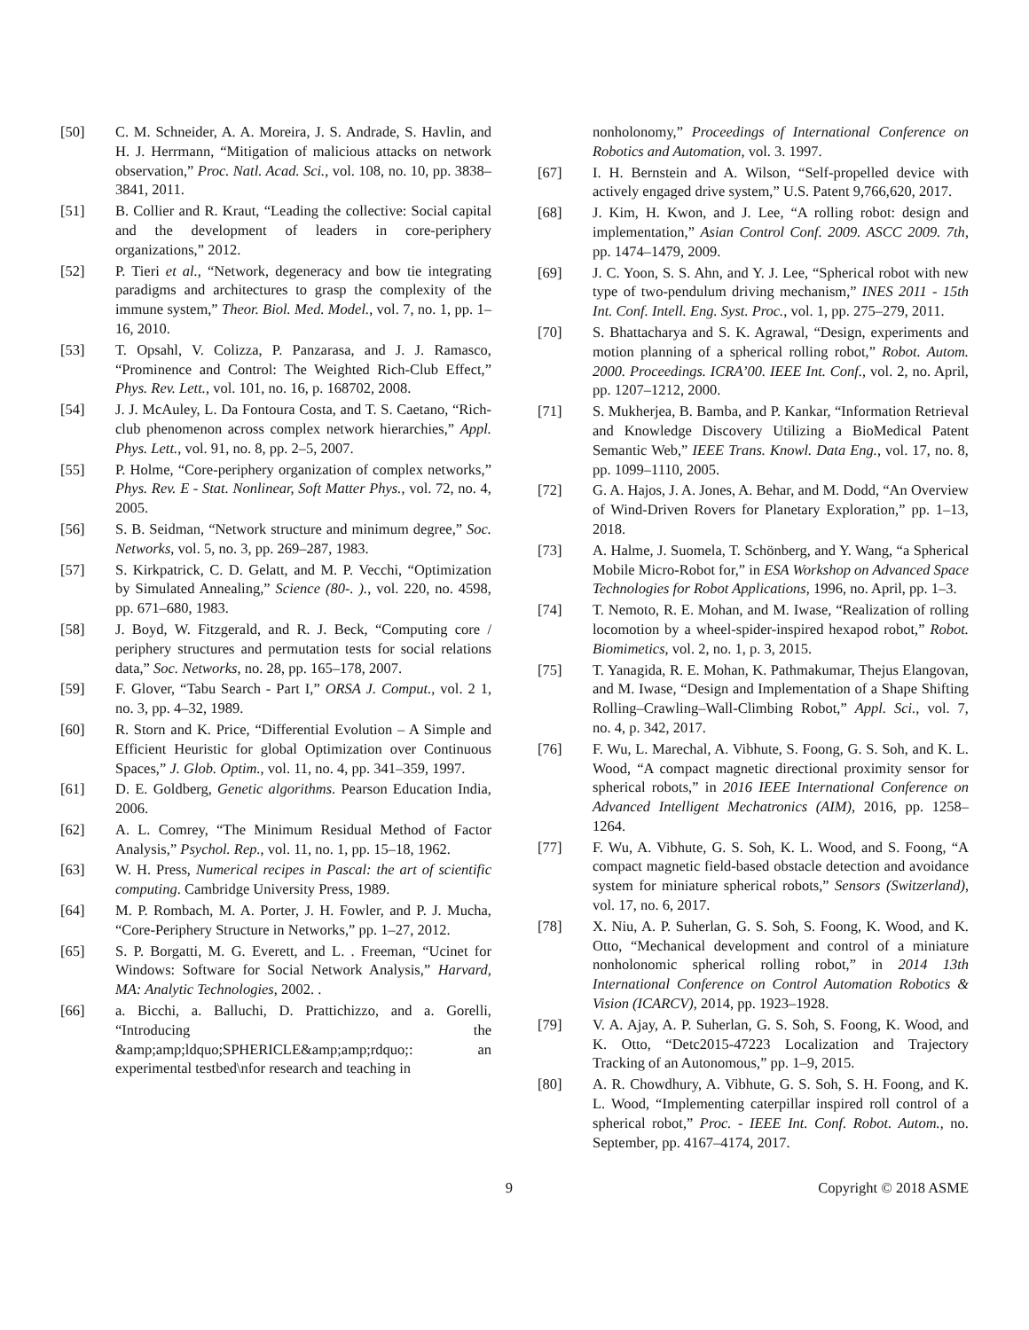[50] C. M. Schneider, A. A. Moreira, J. S. Andrade, S. Havlin, and H. J. Herrmann, “Mitigation of malicious attacks on network observation,” Proc. Natl. Acad. Sci., vol. 108, no. 10, pp. 3838–3841, 2011.
[51] B. Collier and R. Kraut, “Leading the collective: Social capital and the development of leaders in core-periphery organizations,” 2012.
[52] P. Tieri et al., “Network, degeneracy and bow tie integrating paradigms and architectures to grasp the complexity of the immune system,” Theor. Biol. Med. Model., vol. 7, no. 1, pp. 1–16, 2010.
[53] T. Opsahl, V. Colizza, P. Panzarasa, and J. J. Ramasco, “Prominence and Control: The Weighted Rich-Club Effect,” Phys. Rev. Lett., vol. 101, no. 16, p. 168702, 2008.
[54] J. J. McAuley, L. Da Fontoura Costa, and T. S. Caetano, “Rich-club phenomenon across complex network hierarchies,” Appl. Phys. Lett., vol. 91, no. 8, pp. 2–5, 2007.
[55] P. Holme, “Core-periphery organization of complex networks,” Phys. Rev. E - Stat. Nonlinear, Soft Matter Phys., vol. 72, no. 4, 2005.
[56] S. B. Seidman, “Network structure and minimum degree,” Soc. Networks, vol. 5, no. 3, pp. 269–287, 1983.
[57] S. Kirkpatrick, C. D. Gelatt, and M. P. Vecchi, “Optimization by Simulated Annealing,” Science (80-. )., vol. 220, no. 4598, pp. 671–680, 1983.
[58] J. Boyd, W. Fitzgerald, and R. J. Beck, “Computing core / periphery structures and permutation tests for social relations data,” Soc. Networks, no. 28, pp. 165–178, 2007.
[59] F. Glover, “Tabu Search - Part I,” ORSA J. Comput., vol. 2 1, no. 3, pp. 4–32, 1989.
[60] R. Storn and K. Price, “Differential Evolution – A Simple and Efficient Heuristic for global Optimization over Continuous Spaces,” J. Glob. Optim., vol. 11, no. 4, pp. 341–359, 1997.
[61] D. E. Goldberg, Genetic algorithms. Pearson Education India, 2006.
[62] A. L. Comrey, “The Minimum Residual Method of Factor Analysis,” Psychol. Rep., vol. 11, no. 1, pp. 15–18, 1962.
[63] W. H. Press, Numerical recipes in Pascal: the art of scientific computing. Cambridge University Press, 1989.
[64] M. P. Rombach, M. A. Porter, J. H. Fowler, and P. J. Mucha, “Core-Periphery Structure in Networks,” pp. 1–27, 2012.
[65] S. P. Borgatti, M. G. Everett, and L. . Freeman, “Ucinet for Windows: Software for Social Network Analysis,” Harvard, MA: Analytic Technologies, 2002. .
[66] a. Bicchi, a. Balluchi, D. Prattichizzo, and a. Gorelli, “Introducing the &amp;amp;ldquo;SPHERICLE&amp;amp;rdquo;: an experimental testbed\nfor research and teaching in
nonholonomy,” Proceedings of International Conference on Robotics and Automation, vol. 3. 1997.
[67] I. H. Bernstein and A. Wilson, “Self-propelled device with actively engaged drive system,” U.S. Patent 9,766,620, 2017.
[68] J. Kim, H. Kwon, and J. Lee, “A rolling robot: design and implementation,” Asian Control Conf. 2009. ASCC 2009. 7th, pp. 1474–1479, 2009.
[69] J. C. Yoon, S. S. Ahn, and Y. J. Lee, “Spherical robot with new type of two-pendulum driving mechanism,” INES 2011 - 15th Int. Conf. Intell. Eng. Syst. Proc., vol. 1, pp. 275–279, 2011.
[70] S. Bhattacharya and S. K. Agrawal, “Design, experiments and motion planning of a spherical rolling robot,” Robot. Autom. 2000. Proceedings. ICRA’00. IEEE Int. Conf., vol. 2, no. April, pp. 1207–1212, 2000.
[71] S. Mukherjea, B. Bamba, and P. Kankar, “Information Retrieval and Knowledge Discovery Utilizing a BioMedical Patent Semantic Web,” IEEE Trans. Knowl. Data Eng., vol. 17, no. 8, pp. 1099–1110, 2005.
[72] G. A. Hajos, J. A. Jones, A. Behar, and M. Dodd, “An Overview of Wind-Driven Rovers for Planetary Exploration,” pp. 1–13, 2018.
[73] A. Halme, J. Suomela, T. Schönberg, and Y. Wang, “a Spherical Mobile Micro-Robot for,” in ESA Workshop on Advanced Space Technologies for Robot Applications, 1996, no. April, pp. 1–3.
[74] T. Nemoto, R. E. Mohan, and M. Iwase, “Realization of rolling locomotion by a wheel-spider-inspired hexapod robot,” Robot. Biomimetics, vol. 2, no. 1, p. 3, 2015.
[75] T. Yanagida, R. E. Mohan, K. Pathmakumar, Thejus Elangovan, and M. Iwase, “Design and Implementation of a Shape Shifting Rolling–Crawling–Wall-Climbing Robot,” Appl. Sci., vol. 7, no. 4, p. 342, 2017.
[76] F. Wu, L. Marechal, A. Vibhute, S. Foong, G. S. Soh, and K. L. Wood, “A compact magnetic directional proximity sensor for spherical robots,” in 2016 IEEE International Conference on Advanced Intelligent Mechatronics (AIM), 2016, pp. 1258–1264.
[77] F. Wu, A. Vibhute, G. S. Soh, K. L. Wood, and S. Foong, “A compact magnetic field-based obstacle detection and avoidance system for miniature spherical robots,” Sensors (Switzerland), vol. 17, no. 6, 2017.
[78] X. Niu, A. P. Suherlan, G. S. Soh, S. Foong, K. Wood, and K. Otto, “Mechanical development and control of a miniature nonholonomic spherical rolling robot,” in 2014 13th International Conference on Control Automation Robotics & Vision (ICARCV), 2014, pp. 1923–1928.
[79] V. A. Ajay, A. P. Suherlan, G. S. Soh, S. Foong, K. Wood, and K. Otto, “Detc2015-47223 Localization and Trajectory Tracking of an Autonomous,” pp. 1–9, 2015.
[80] A. R. Chowdhury, A. Vibhute, G. S. Soh, S. H. Foong, and K. L. Wood, “Implementing caterpillar inspired roll control of a spherical robot,” Proc. - IEEE Int. Conf. Robot. Autom., no. September, pp. 4167–4174, 2017.
9 Copyright © 2018 ASME